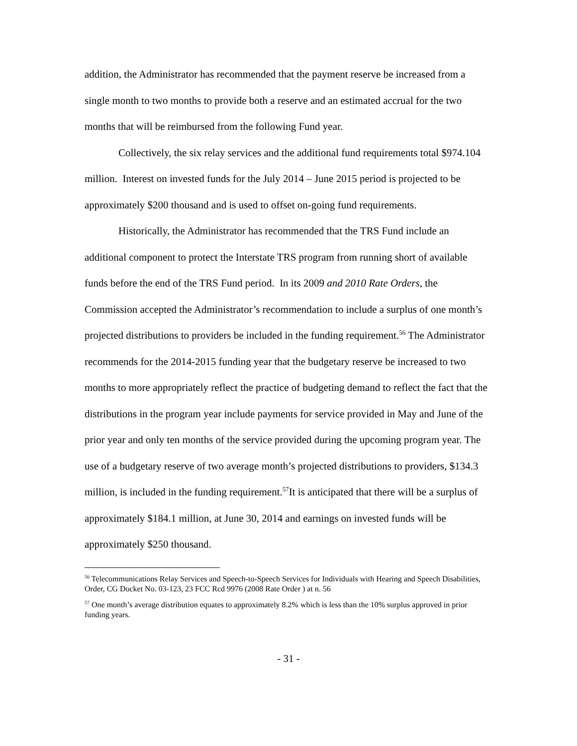addition, the Administrator has recommended that the payment reserve be increased from a single month to two months to provide both a reserve and an estimated accrual for the two months that will be reimbursed from the following Fund year.
Collectively, the six relay services and the additional fund requirements total $974.104 million. Interest on invested funds for the July 2014 – June 2015 period is projected to be approximately $200 thousand and is used to offset on-going fund requirements.
Historically, the Administrator has recommended that the TRS Fund include an additional component to protect the Interstate TRS program from running short of available funds before the end of the TRS Fund period. In its 2009 and 2010 Rate Orders, the Commission accepted the Administrator’s recommendation to include a surplus of one month’s projected distributions to providers be included in the funding requirement.<sup>56</sup> The Administrator recommends for the 2014-2015 funding year that the budgetary reserve be increased to two months to more appropriately reflect the practice of budgeting demand to reflect the fact that the distributions in the program year include payments for service provided in May and June of the prior year and only ten months of the service provided during the upcoming program year. The use of a budgetary reserve of two average month’s projected distributions to providers, $134.3 million, is included in the funding requirement.<sup>57</sup>It is anticipated that there will be a surplus of approximately $184.1 million, at June 30, 2014 and earnings on invested funds will be approximately $250 thousand.
<sup>56</sup> Telecommunications Relay Services and Speech-to-Speech Services for Individuals with Hearing and Speech Disabilities, Order, CG Docket No. 03-123, 23 FCC Rcd 9976 (2008 Rate Order ) at n. 56
<sup>57</sup> One month’s average distribution equates to approximately 8.2% which is less than the 10% surplus approved in prior funding years.
- 31 -